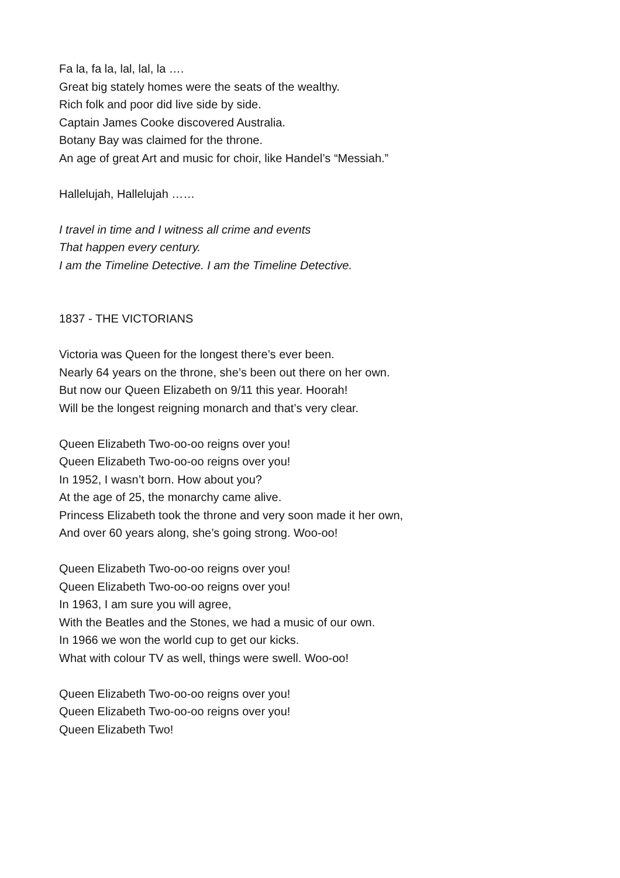Fa la, fa la, lal, lal, la ….
Great big stately homes were the seats of the wealthy.
Rich folk and poor did live side by side.
Captain James Cooke discovered Australia.
Botany Bay was claimed for the throne.
An age of great Art and music for choir, like Handel’s “Messiah.”
Hallelujah, Hallelujah ……
I travel in time and I witness all crime and events
That happen every century.
I am the Timeline Detective. I am the Timeline Detective.
1837 - THE VICTORIANS
Victoria was Queen for the longest there’s ever been.
Nearly 64 years on the throne, she’s been out there on her own.
But now our Queen Elizabeth on 9/11 this year. Hoorah!
Will be the longest reigning monarch and that’s very clear.
Queen Elizabeth Two-oo-oo reigns over you!
Queen Elizabeth Two-oo-oo reigns over you!
In 1952, I wasn’t born. How about you?
At the age of 25, the monarchy came alive.
Princess Elizabeth took the throne and very soon made it her own,
And over 60 years along, she’s going strong. Woo-oo!
Queen Elizabeth Two-oo-oo reigns over you!
Queen Elizabeth Two-oo-oo reigns over you!
In 1963, I am sure you will agree,
With the Beatles and the Stones, we had a music of our own.
In 1966 we won the world cup to get our kicks.
What with colour TV as well, things were swell. Woo-oo!
Queen Elizabeth Two-oo-oo reigns over you!
Queen Elizabeth Two-oo-oo reigns over you!
Queen Elizabeth Two!